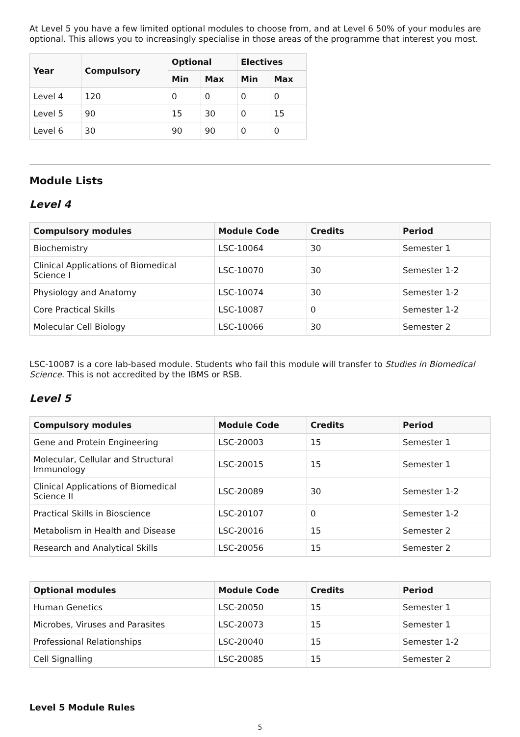At Level 5 you have a few limited optional modules to choose from, and at Level 6 50% of your modules are optional. This allows you to increasingly specialise in those areas of the programme that interest you most.
| Year | Compulsory | Optional | | Electives | |
| --- | --- | --- | --- | --- | --- |
| | | Min | Max | Min | Max |
| Level 4 | 120 | 0 | 0 | 0 | 0 |
| Level 5 | 90 | 15 | 30 | 0 | 15 |
| Level 6 | 30 | 90 | 90 | 0 | 0 |
Module Lists
Level 4
| Compulsory modules | Module Code | Credits | Period |
| --- | --- | --- | --- |
| Biochemistry | LSC-10064 | 30 | Semester 1 |
| Clinical Applications of Biomedical Science I | LSC-10070 | 30 | Semester 1-2 |
| Physiology and Anatomy | LSC-10074 | 30 | Semester 1-2 |
| Core Practical Skills | LSC-10087 | 0 | Semester 1-2 |
| Molecular Cell Biology | LSC-10066 | 30 | Semester 2 |
LSC-10087 is a core lab-based module. Students who fail this module will transfer to Studies in Biomedical Science. This is not accredited by the IBMS or RSB.
Level 5
| Compulsory modules | Module Code | Credits | Period |
| --- | --- | --- | --- |
| Gene and Protein Engineering | LSC-20003 | 15 | Semester 1 |
| Molecular, Cellular and Structural Immunology | LSC-20015 | 15 | Semester 1 |
| Clinical Applications of Biomedical Science II | LSC-20089 | 30 | Semester 1-2 |
| Practical Skills in Bioscience | LSC-20107 | 0 | Semester 1-2 |
| Metabolism in Health and Disease | LSC-20016 | 15 | Semester 2 |
| Research and Analytical Skills | LSC-20056 | 15 | Semester 2 |
| Optional modules | Module Code | Credits | Period |
| --- | --- | --- | --- |
| Human Genetics | LSC-20050 | 15 | Semester 1 |
| Microbes, Viruses and Parasites | LSC-20073 | 15 | Semester 1 |
| Professional Relationships | LSC-20040 | 15 | Semester 1-2 |
| Cell Signalling | LSC-20085 | 15 | Semester 2 |
Level 5 Module Rules
5